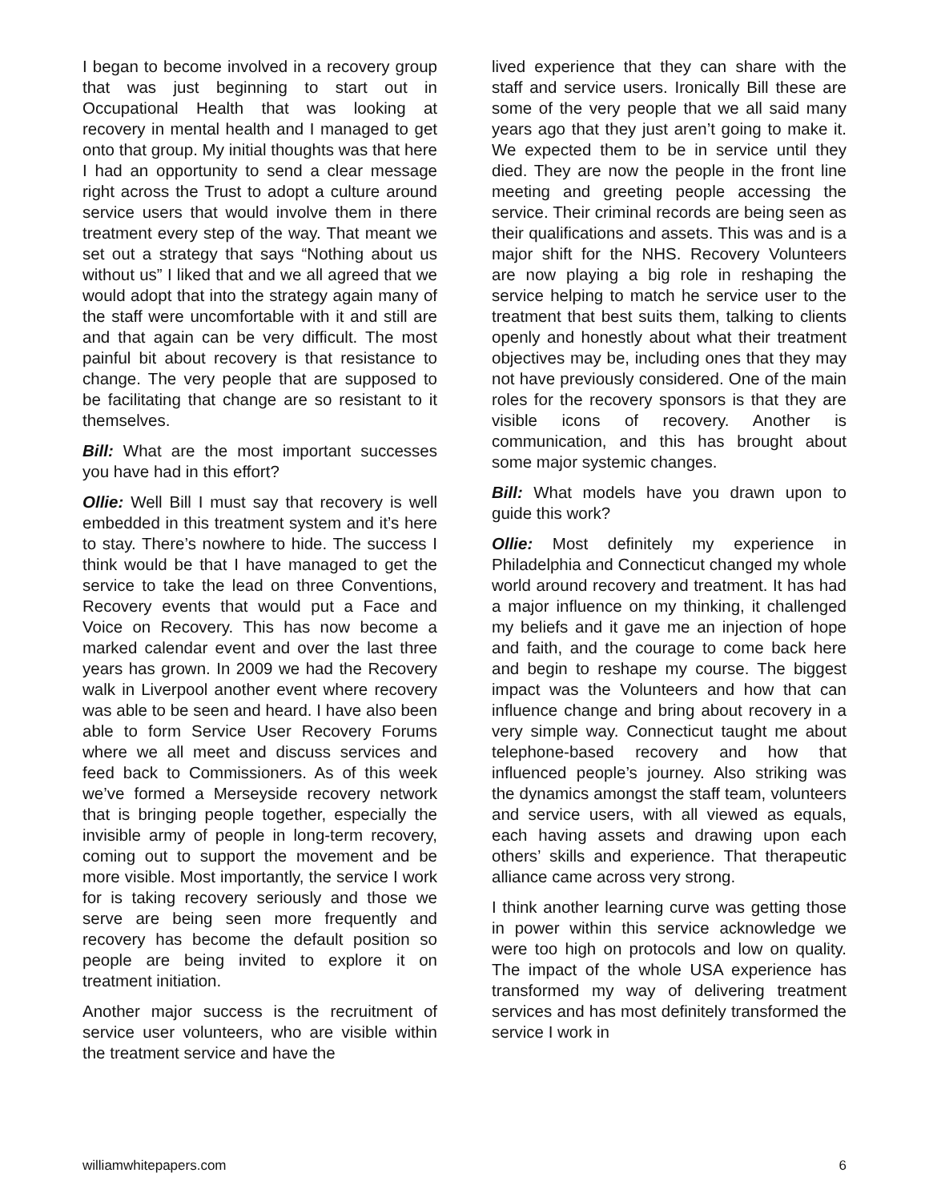I began to become involved in a recovery group that was just beginning to start out in Occupational Health that was looking at recovery in mental health and I managed to get onto that group. My initial thoughts was that here I had an opportunity to send a clear message right across the Trust to adopt a culture around service users that would involve them in there treatment every step of the way. That meant we set out a strategy that says “Nothing about us without us” I liked that and we all agreed that we would adopt that into the strategy again many of the staff were uncomfortable with it and still are and that again can be very difficult. The most painful bit about recovery is that resistance to change. The very people that are supposed to be facilitating that change are so resistant to it themselves.
Bill: What are the most important successes you have had in this effort?
Ollie: Well Bill I must say that recovery is well embedded in this treatment system and it’s here to stay. There’s nowhere to hide. The success I think would be that I have managed to get the service to take the lead on three Conventions, Recovery events that would put a Face and Voice on Recovery. This has now become a marked calendar event and over the last three years has grown. In 2009 we had the Recovery walk in Liverpool another event where recovery was able to be seen and heard. I have also been able to form Service User Recovery Forums where we all meet and discuss services and feed back to Commissioners. As of this week we’ve formed a Merseyside recovery network that is bringing people together, especially the invisible army of people in long-term recovery, coming out to support the movement and be more visible. Most importantly, the service I work for is taking recovery seriously and those we serve are being seen more frequently and recovery has become the default position so people are being invited to explore it on treatment initiation.
Another major success is the recruitment of service user volunteers, who are visible within the treatment service and have the
lived experience that they can share with the staff and service users. Ironically Bill these are some of the very people that we all said many years ago that they just aren’t going to make it. We expected them to be in service until they died. They are now the people in the front line meeting and greeting people accessing the service. Their criminal records are being seen as their qualifications and assets. This was and is a major shift for the NHS. Recovery Volunteers are now playing a big role in reshaping the service helping to match he service user to the treatment that best suits them, talking to clients openly and honestly about what their treatment objectives may be, including ones that they may not have previously considered. One of the main roles for the recovery sponsors is that they are visible icons of recovery. Another is communication, and this has brought about some major systemic changes.
Bill: What models have you drawn upon to guide this work?
Ollie: Most definitely my experience in Philadelphia and Connecticut changed my whole world around recovery and treatment. It has had a major influence on my thinking, it challenged my beliefs and it gave me an injection of hope and faith, and the courage to come back here and begin to reshape my course. The biggest impact was the Volunteers and how that can influence change and bring about recovery in a very simple way. Connecticut taught me about telephone-based recovery and how that influenced people’s journey. Also striking was the dynamics amongst the staff team, volunteers and service users, with all viewed as equals, each having assets and drawing upon each others’ skills and experience. That therapeutic alliance came across very strong.
I think another learning curve was getting those in power within this service acknowledge we were too high on protocols and low on quality. The impact of the whole USA experience has transformed my way of delivering treatment services and has most definitely transformed the service I work in
williamwhitepapers.com 6